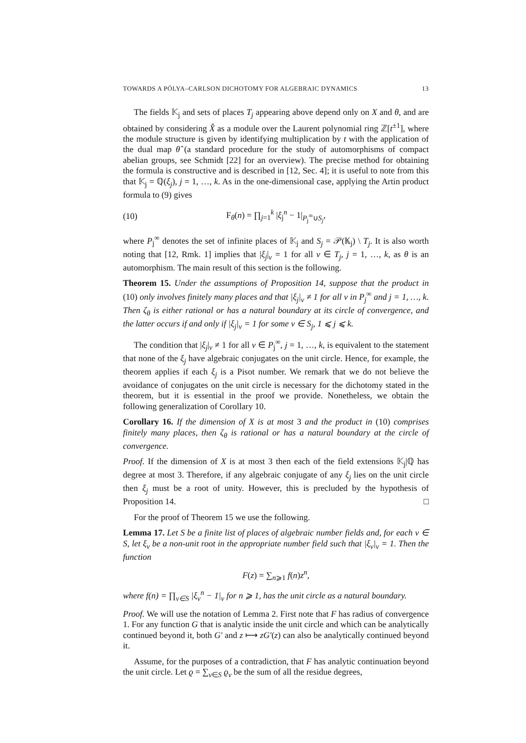TOWARDS A PÓLYA–CARLSON DICHOTOMY FOR ALGEBRAIC DYNAMICS 13
The fields 𝕂<sub>j</sub> and sets of places T<sub>j</sub> appearing above depend only on X and θ, and are obtained by considering X̂ as a module over the Laurent polynomial ring ℤ[t<sup>±1</sup>], where the module structure is given by identifying multiplication by t with the application of the dual map θ̂ (a standard procedure for the study of automorphisms of compact abelian groups, see Schmidt [22] for an overview). The precise method for obtaining the formula is constructive and is described in [12, Sec. 4]; it is useful to note from this that 𝕂<sub>j</sub> = ℚ(ξ<sub>j</sub>), j = 1, …, k. As in the one-dimensional case, applying the Artin product formula to (9) gives
(10) F<sub>θ</sub>(n) = ∏<sub>j=1</sub><sup>k</sup> |ξ<sub>j</sub><sup>n</sup> − 1|<sub>P<sub>j</sub><sup>∞</sup>∪S<sub>j</sub></sub>,
where P<sub>j</sub><sup>∞</sup> denotes the set of infinite places of 𝕂<sub>j</sub> and S<sub>j</sub> = 𝒫(𝕂<sub>j</sub>) \ T<sub>j</sub>. It is also worth noting that [12, Rmk. 1] implies that |ξ<sub>j</sub>|<sub>v</sub> = 1 for all v ∈ T<sub>j</sub>, j = 1, …, k, as θ is an automorphism. The main result of this section is the following.
Theorem 15. Under the assumptions of Proposition 14, suppose that the product in (10) only involves finitely many places and that |ξ<sub>j</sub>|<sub>v</sub> ≠ 1 for all v in P<sub>j</sub><sup>∞</sup> and j = 1, …, k. Then ζ<sub>θ</sub> is either rational or has a natural boundary at its circle of convergence, and the latter occurs if and only if |ξ<sub>j</sub>|<sub>v</sub> = 1 for some v ∈ S<sub>j</sub>, 1 ⩽ j ⩽ k.
The condition that |ξ<sub>j</sub>|<sub>v</sub> ≠ 1 for all v ∈ P<sub>j</sub><sup>∞</sup>, j = 1, …, k, is equivalent to the statement that none of the ξ<sub>j</sub> have algebraic conjugates on the unit circle. Hence, for example, the theorem applies if each ξ<sub>j</sub> is a Pisot number. We remark that we do not believe the avoidance of conjugates on the unit circle is necessary for the dichotomy stated in the theorem, but it is essential in the proof we provide. Nonetheless, we obtain the following generalization of Corollary 10.
Corollary 16. If the dimension of X is at most 3 and the product in (10) comprises finitely many places, then ζ<sub>θ</sub> is rational or has a natural boundary at the circle of convergence.
Proof. If the dimension of X is at most 3 then each of the field extensions 𝕂<sub>j</sub>|ℚ has degree at most 3. Therefore, if any algebraic conjugate of any ξ<sub>j</sub> lies on the unit circle then ξ<sub>j</sub> must be a root of unity. However, this is precluded by the hypothesis of Proposition 14. □
For the proof of Theorem 15 we use the following.
Lemma 17. Let S be a finite list of places of algebraic number fields and, for each v ∈ S, let ξ<sub>v</sub> be a non-unit root in the appropriate number field such that |ξ<sub>v</sub>|<sub>v</sub> = 1. Then the function
F(z) = ∑<sub>n⩾1</sub> f(n)z<sup>n</sup>,
where f(n) = ∏<sub>v∈S</sub> |ξ<sub>v</sub><sup>n</sup> − 1|<sub>v</sub> for n ⩾ 1, has the unit circle as a natural boundary.
Proof. We will use the notation of Lemma 2. First note that F has radius of convergence 1. For any function G that is analytic inside the unit circle and which can be analytically continued beyond it, both G′ and z ⟼ zG′(z) can also be analytically continued beyond it.
Assume, for the purposes of a contradiction, that F has analytic continuation beyond the unit circle. Let ϱ = ∑<sub>v∈S</sub> ϱ<sub>v</sub> be the sum of all the residue degrees,